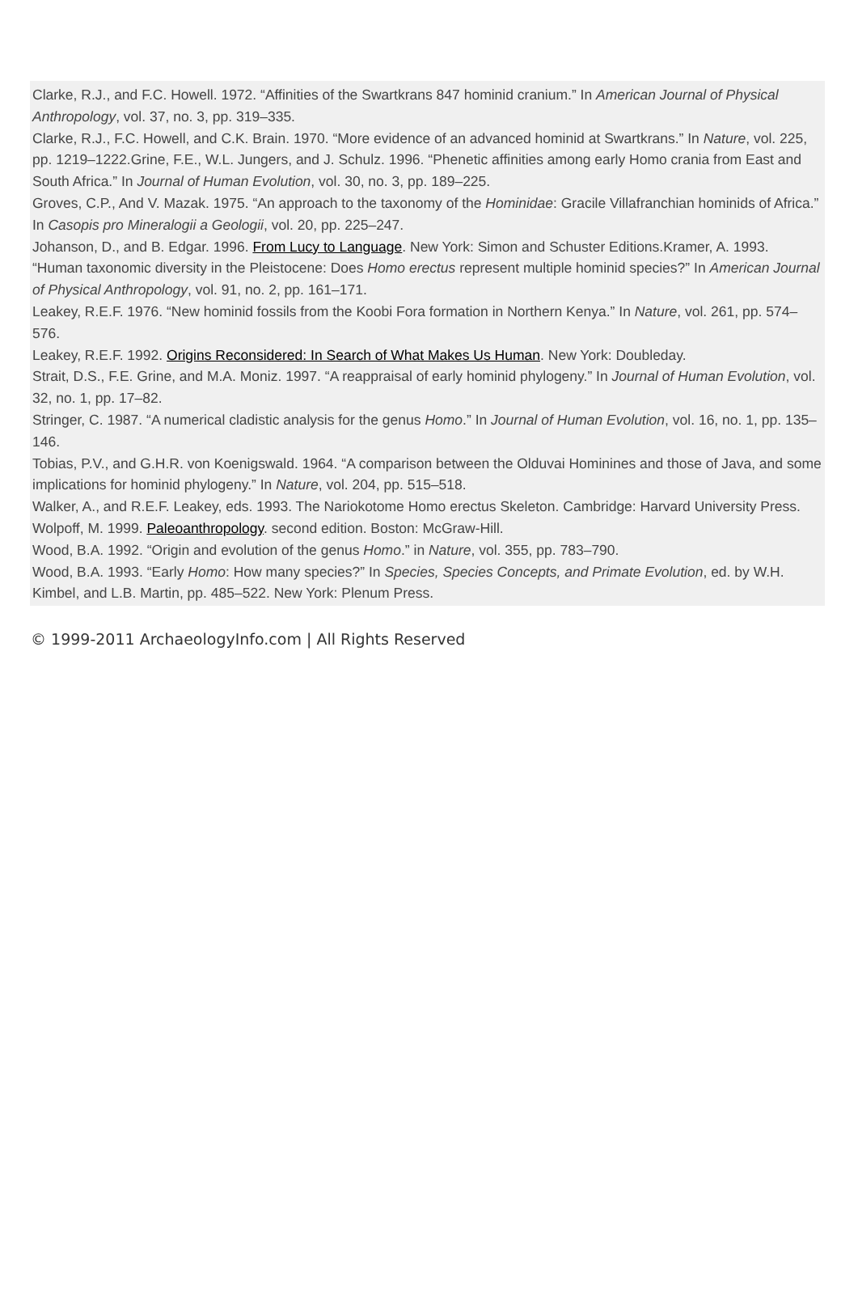Clarke, R.J., and F.C. Howell. 1972. “Affinities of the Swartkrans 847 hominid cranium.” In American Journal of Physical Anthropology, vol. 37, no. 3, pp. 319–335.
Clarke, R.J., F.C. Howell, and C.K. Brain. 1970. “More evidence of an advanced hominid at Swartkrans.” In Nature, vol. 225, pp. 1219–1222.Grine, F.E., W.L. Jungers, and J. Schulz. 1996. “Phenetic affinities among early Homo crania from East and South Africa.” In Journal of Human Evolution, vol. 30, no. 3, pp. 189–225.
Groves, C.P., And V. Mazak. 1975. “An approach to the taxonomy of the Hominidae: Gracile Villafranchian hominids of Africa.” In Casopis pro Mineralogii a Geologii, vol. 20, pp. 225–247.
Johanson, D., and B. Edgar. 1996. From Lucy to Language. New York: Simon and Schuster Editions.Kramer, A. 1993. “Human taxonomic diversity in the Pleistocene: Does Homo erectus represent multiple hominid species?” In American Journal of Physical Anthropology, vol. 91, no. 2, pp. 161–171.
Leakey, R.E.F. 1976. “New hominid fossils from the Koobi Fora formation in Northern Kenya.” In Nature, vol. 261, pp. 574–576.
Leakey, R.E.F. 1992. Origins Reconsidered: In Search of What Makes Us Human. New York: Doubleday.
Strait, D.S., F.E. Grine, and M.A. Moniz. 1997. “A reappraisal of early hominid phylogeny.” In Journal of Human Evolution, vol. 32, no. 1, pp. 17–82.
Stringer, C. 1987. “A numerical cladistic analysis for the genus Homo.” In Journal of Human Evolution, vol. 16, no. 1, pp. 135–146.
Tobias, P.V., and G.H.R. von Koenigswald. 1964. “A comparison between the Olduvai Hominines and those of Java, and some implications for hominid phylogeny.” In Nature, vol. 204, pp. 515–518.
Walker, A., and R.E.F. Leakey, eds. 1993. The Nariokotome Homo erectus Skeleton. Cambridge: Harvard University Press.
Wolpoff, M. 1999. Paleoanthropology. second edition. Boston: McGraw-Hill.
Wood, B.A. 1992. “Origin and evolution of the genus Homo.” in Nature, vol. 355, pp. 783–790.
Wood, B.A. 1993. “Early Homo: How many species?” In Species, Species Concepts, and Primate Evolution, ed. by W.H. Kimbel, and L.B. Martin, pp. 485–522. New York: Plenum Press.
© 1999-2011 ArchaeologyInfo.com | All Rights Reserved